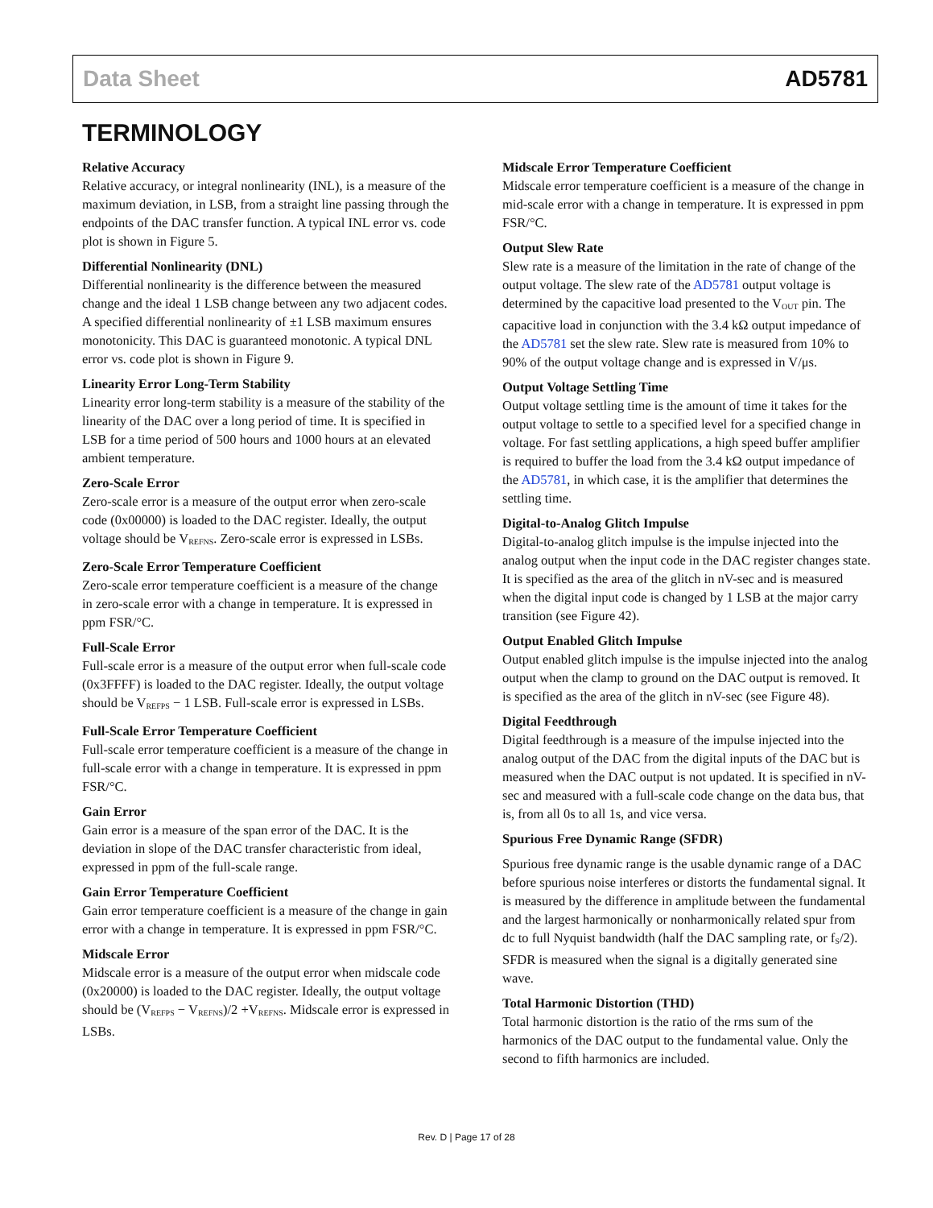Data Sheet AD5781
TERMINOLOGY
Relative Accuracy
Relative accuracy, or integral nonlinearity (INL), is a measure of the maximum deviation, in LSB, from a straight line passing through the endpoints of the DAC transfer function. A typical INL error vs. code plot is shown in Figure 5.
Differential Nonlinearity (DNL)
Differential nonlinearity is the difference between the measured change and the ideal 1 LSB change between any two adjacent codes. A specified differential nonlinearity of ±1 LSB maximum ensures monotonicity. This DAC is guaranteed monotonic. A typical DNL error vs. code plot is shown in Figure 9.
Linearity Error Long-Term Stability
Linearity error long-term stability is a measure of the stability of the linearity of the DAC over a long period of time. It is specified in LSB for a time period of 500 hours and 1000 hours at an elevated ambient temperature.
Zero-Scale Error
Zero-scale error is a measure of the output error when zero-scale code (0x00000) is loaded to the DAC register. Ideally, the output voltage should be V<sub>REFNS</sub>. Zero-scale error is expressed in LSBs.
Zero-Scale Error Temperature Coefficient
Zero-scale error temperature coefficient is a measure of the change in zero-scale error with a change in temperature. It is expressed in ppm FSR/°C.
Full-Scale Error
Full-scale error is a measure of the output error when full-scale code (0x3FFFF) is loaded to the DAC register. Ideally, the output voltage should be V<sub>REFPS</sub> − 1 LSB. Full-scale error is expressed in LSBs.
Full-Scale Error Temperature Coefficient
Full-scale error temperature coefficient is a measure of the change in full-scale error with a change in temperature. It is expressed in ppm FSR/°C.
Gain Error
Gain error is a measure of the span error of the DAC. It is the deviation in slope of the DAC transfer characteristic from ideal, expressed in ppm of the full-scale range.
Gain Error Temperature Coefficient
Gain error temperature coefficient is a measure of the change in gain error with a change in temperature. It is expressed in ppm FSR/°C.
Midscale Error
Midscale error is a measure of the output error when midscale code (0x20000) is loaded to the DAC register. Ideally, the output voltage should be (V<sub>REFPS</sub> − V<sub>REFNS</sub>)/2 +V<sub>REFNS</sub>. Midscale error is expressed in LSBs.
Midscale Error Temperature Coefficient
Midscale error temperature coefficient is a measure of the change in mid-scale error with a change in temperature. It is expressed in ppm FSR/°C.
Output Slew Rate
Slew rate is a measure of the limitation in the rate of change of the output voltage. The slew rate of the AD5781 output voltage is determined by the capacitive load presented to the V<sub>OUT</sub> pin. The capacitive load in conjunction with the 3.4 kΩ output impedance of the AD5781 set the slew rate. Slew rate is measured from 10% to 90% of the output voltage change and is expressed in V/μs.
Output Voltage Settling Time
Output voltage settling time is the amount of time it takes for the output voltage to settle to a specified level for a specified change in voltage. For fast settling applications, a high speed buffer amplifier is required to buffer the load from the 3.4 kΩ output impedance of the AD5781, in which case, it is the amplifier that determines the settling time.
Digital-to-Analog Glitch Impulse
Digital-to-analog glitch impulse is the impulse injected into the analog output when the input code in the DAC register changes state. It is specified as the area of the glitch in nV-sec and is measured when the digital input code is changed by 1 LSB at the major carry transition (see Figure 42).
Output Enabled Glitch Impulse
Output enabled glitch impulse is the impulse injected into the analog output when the clamp to ground on the DAC output is removed. It is specified as the area of the glitch in nV-sec (see Figure 48).
Digital Feedthrough
Digital feedthrough is a measure of the impulse injected into the analog output of the DAC from the digital inputs of the DAC but is measured when the DAC output is not updated. It is specified in nV-sec and measured with a full-scale code change on the data bus, that is, from all 0s to all 1s, and vice versa.
Spurious Free Dynamic Range (SFDR)
Spurious free dynamic range is the usable dynamic range of a DAC before spurious noise interferes or distorts the fundamental signal. It is measured by the difference in amplitude between the fundamental and the largest harmonically or nonharmonically related spur from dc to full Nyquist bandwidth (half the DAC sampling rate, or f<sub>S</sub>/2). SFDR is measured when the signal is a digitally generated sine wave.
Total Harmonic Distortion (THD)
Total harmonic distortion is the ratio of the rms sum of the harmonics of the DAC output to the fundamental value. Only the second to fifth harmonics are included.
Rev. D | Page 17 of 28